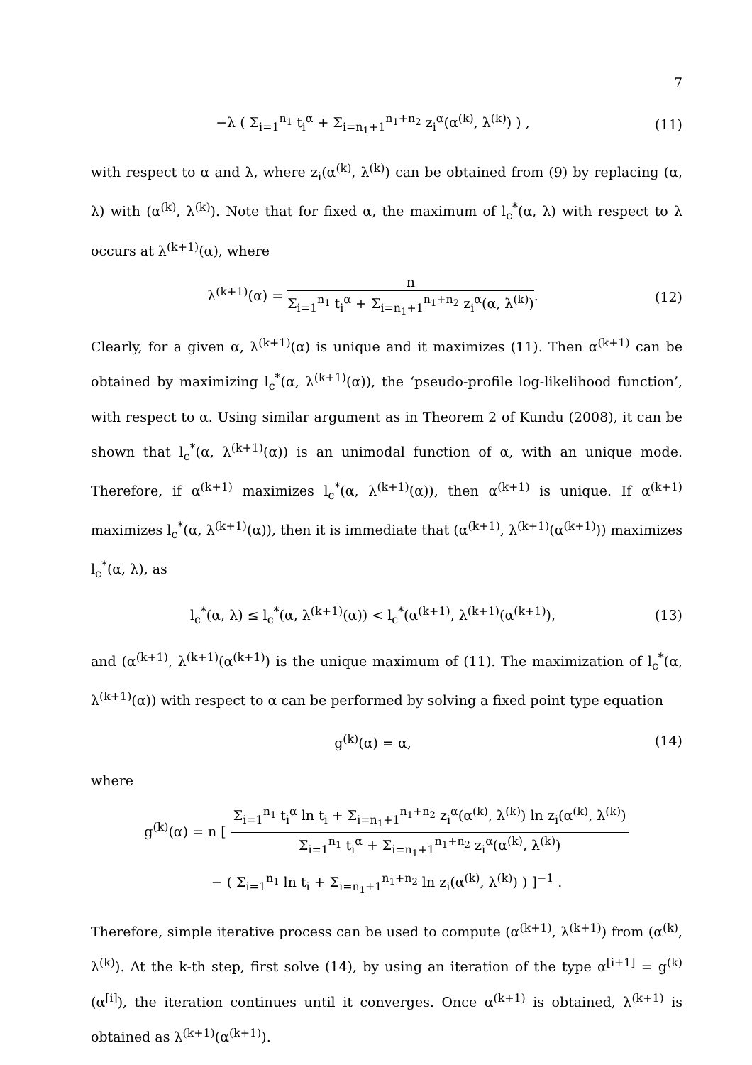7
−λ ( Σ<sub>i=1</sub><sup>n<sub>1</sub></sup> t<sub>i</sub><sup>α</sup> + Σ<sub>i=n<sub>1</sub>+1</sub><sup>n<sub>1</sub>+n<sub>2</sub></sup> z<sub>i</sub><sup>α</sup>(α<sup>(k)</sup>, λ<sup>(k)</sup>) ) , (11)
with respect to α and λ, where z<sub>i</sub>(α<sup>(k)</sup>, λ<sup>(k)</sup>) can be obtained from (9) by replacing (α, λ) with (α<sup>(k)</sup>, λ<sup>(k)</sup>). Note that for fixed α, the maximum of l<sub>c</sub><sup>*</sup>(α, λ) with respect to λ occurs at λ<sup>(k+1)</sup>(α), where
λ<sup>(k+1)</sup>(α) =
n
Σ<sub>i=1</sub><sup>n<sub>1</sub></sup> t<sub>i</sub><sup>α</sup> + Σ<sub>i=n<sub>1</sub>+1</sub><sup>n<sub>1</sub>+n<sub>2</sub></sup> z<sub>i</sub><sup>α</sup>(α, λ<sup>(k)</sup>)
. (12)
Clearly, for a given α, λ<sup>(k+1)</sup>(α) is unique and it maximizes (11). Then α<sup>(k+1)</sup> can be obtained by maximizing l<sub>c</sub><sup>*</sup>(α, λ<sup>(k+1)</sup>(α)), the ‘pseudo-profile log-likelihood function’, with respect to α. Using similar argument as in Theorem 2 of Kundu (2008), it can be shown that l<sub>c</sub><sup>*</sup>(α, λ<sup>(k+1)</sup>(α)) is an unimodal function of α, with an unique mode. Therefore, if α<sup>(k+1)</sup> maximizes l<sub>c</sub><sup>*</sup>(α, λ<sup>(k+1)</sup>(α)), then α<sup>(k+1)</sup> is unique. If α<sup>(k+1)</sup> maximizes l<sub>c</sub><sup>*</sup>(α, λ<sup>(k+1)</sup>(α)), then it is immediate that (α<sup>(k+1)</sup>, λ<sup>(k+1)</sup>(α<sup>(k+1)</sup>)) maximizes l<sub>c</sub><sup>*</sup>(α, λ), as
l<sub>c</sub><sup>*</sup>(α, λ) ≤ l<sub>c</sub><sup>*</sup>(α, λ<sup>(k+1)</sup>(α)) < l<sub>c</sub><sup>*</sup>(α<sup>(k+1)</sup>, λ<sup>(k+1)</sup>(α<sup>(k+1)</sup>), (13)
and (α<sup>(k+1)</sup>, λ<sup>(k+1)</sup>(α<sup>(k+1)</sup>) is the unique maximum of (11). The maximization of l<sub>c</sub><sup>*</sup>(α, λ<sup>(k+1)</sup>(α)) with respect to α can be performed by solving a fixed point type equation
g<sup>(k)</sup>(α) = α, (14)
where
g<sup>(k)</sup>(α) = n [
Σ<sub>i=1</sub><sup>n<sub>1</sub></sup> t<sub>i</sub><sup>α</sup> ln t<sub>i</sub> + Σ<sub>i=n<sub>1</sub>+1</sub><sup>n<sub>1</sub>+n<sub>2</sub></sup> z<sub>i</sub><sup>α</sup>(α<sup>(k)</sup>, λ<sup>(k)</sup>) ln z<sub>i</sub>(α<sup>(k)</sup>, λ<sup>(k)</sup>)
Σ<sub>i=1</sub><sup>n<sub>1</sub></sup> t<sub>i</sub><sup>α</sup> + Σ<sub>i=n<sub>1</sub>+1</sub><sup>n<sub>1</sub>+n<sub>2</sub></sup> z<sub>i</sub><sup>α</sup>(α<sup>(k)</sup>, λ<sup>(k)</sup>)
− ( Σ<sub>i=1</sub><sup>n<sub>1</sub></sup> ln t<sub>i</sub> + Σ<sub>i=n<sub>1</sub>+1</sub><sup>n<sub>1</sub>+n<sub>2</sub></sup> ln z<sub>i</sub>(α<sup>(k)</sup>, λ<sup>(k)</sup>) ) ]<sup>−1</sup> .
Therefore, simple iterative process can be used to compute (α<sup>(k+1)</sup>, λ<sup>(k+1)</sup>) from (α<sup>(k)</sup>, λ<sup>(k)</sup>). At the k-th step, first solve (14), by using an iteration of the type α<sup>[i+1]</sup> = g<sup>(k)</sup>(α<sup>[i]</sup>), the iteration continues until it converges. Once α<sup>(k+1)</sup> is obtained, λ<sup>(k+1)</sup> is obtained as λ<sup>(k+1)</sup>(α<sup>(k+1)</sup>).